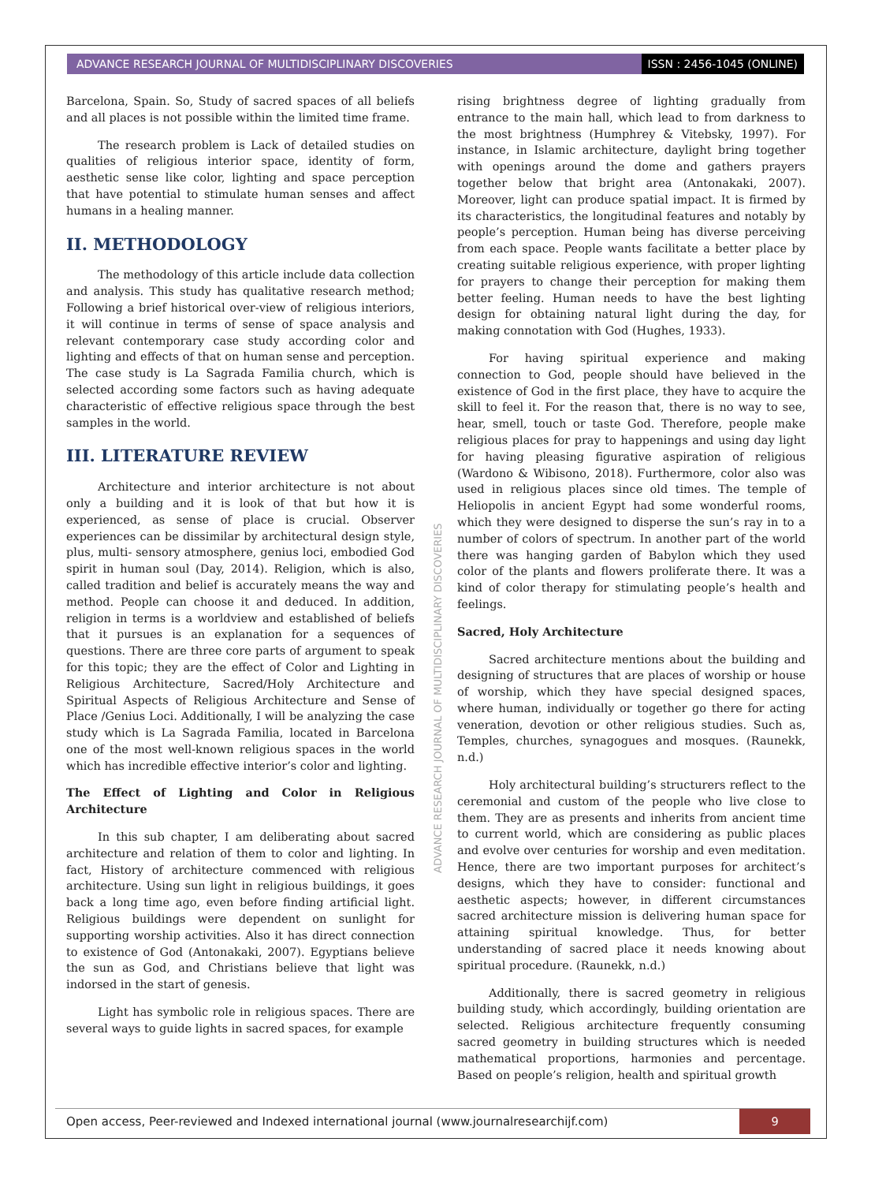ADVANCE RESEARCH JOURNAL OF MULTIDISCIPLINARY DISCOVERIES
ISSN : 2456-1045 (ONLINE)
Barcelona, Spain. So, Study of sacred spaces of all beliefs and all places is not possible within the limited time frame.
The research problem is Lack of detailed studies on qualities of religious interior space, identity of form, aesthetic sense like color, lighting and space perception that have potential to stimulate human senses and affect humans in a healing manner.
II. METHODOLOGY
The methodology of this article include data collection and analysis. This study has qualitative research method; Following a brief historical over-view of religious interiors, it will continue in terms of sense of space analysis and relevant contemporary case study according color and lighting and effects of that on human sense and perception. The case study is La Sagrada Familia church, which is selected according some factors such as having adequate characteristic of effective religious space through the best samples in the world.
III. LITERATURE REVIEW
Architecture and interior architecture is not about only a building and it is look of that but how it is experienced, as sense of place is crucial. Observer experiences can be dissimilar by architectural design style, plus, multi- sensory atmosphere, genius loci, embodied God spirit in human soul (Day, 2014). Religion, which is also, called tradition and belief is accurately means the way and method. People can choose it and deduced. In addition, religion in terms is a worldview and established of beliefs that it pursues is an explanation for a sequences of questions. There are three core parts of argument to speak for this topic; they are the effect of Color and Lighting in Religious Architecture, Sacred/Holy Architecture and Spiritual Aspects of Religious Architecture and Sense of Place /Genius Loci. Additionally, I will be analyzing the case study which is La Sagrada Familia, located in Barcelona one of the most well-known religious spaces in the world which has incredible effective interior’s color and lighting.
The Effect of Lighting and Color in Religious Architecture
In this sub chapter, I am deliberating about sacred architecture and relation of them to color and lighting. In fact, History of architecture commenced with religious architecture. Using sun light in religious buildings, it goes back a long time ago, even before finding artificial light. Religious buildings were dependent on sunlight for supporting worship activities. Also it has direct connection to existence of God (Antonakaki, 2007). Egyptians believe the sun as God, and Christians believe that light was indorsed in the start of genesis.
Light has symbolic role in religious spaces. There are several ways to guide lights in sacred spaces, for example
rising brightness degree of lighting gradually from entrance to the main hall, which lead to from darkness to the most brightness (Humphrey & Vitebsky, 1997). For instance, in Islamic architecture, daylight bring together with openings around the dome and gathers prayers together below that bright area (Antonakaki, 2007). Moreover, light can produce spatial impact. It is firmed by its characteristics, the longitudinal features and notably by people’s perception. Human being has diverse perceiving from each space. People wants facilitate a better place by creating suitable religious experience, with proper lighting for prayers to change their perception for making them better feeling. Human needs to have the best lighting design for obtaining natural light during the day, for making connotation with God (Hughes, 1933).
For having spiritual experience and making connection to God, people should have believed in the existence of God in the first place, they have to acquire the skill to feel it. For the reason that, there is no way to see, hear, smell, touch or taste God. Therefore, people make religious places for pray to happenings and using day light for having pleasing figurative aspiration of religious (Wardono & Wibisono, 2018). Furthermore, color also was used in religious places since old times. The temple of Heliopolis in ancient Egypt had some wonderful rooms, which they were designed to disperse the sun’s ray in to a number of colors of spectrum. In another part of the world there was hanging garden of Babylon which they used color of the plants and flowers proliferate there. It was a kind of color therapy for stimulating people’s health and feelings.
Sacred, Holy Architecture
Sacred architecture mentions about the building and designing of structures that are places of worship or house of worship, which they have special designed spaces, where human, individually or together go there for acting veneration, devotion or other religious studies. Such as, Temples, churches, synagogues and mosques. (Raunekk, n.d.)
Holy architectural building’s structurers reflect to the ceremonial and custom of the people who live close to them. They are as presents and inherits from ancient time to current world, which are considering as public places and evolve over centuries for worship and even meditation. Hence, there are two important purposes for architect’s designs, which they have to consider: functional and aesthetic aspects; however, in different circumstances sacred architecture mission is delivering human space for attaining spiritual knowledge. Thus, for better understanding of sacred place it needs knowing about spiritual procedure. (Raunekk, n.d.)
Additionally, there is sacred geometry in religious building study, which accordingly, building orientation are selected. Religious architecture frequently consuming sacred geometry in building structures which is needed mathematical proportions, harmonies and percentage. Based on people’s religion, health and spiritual growth
ADVANCE RESEARCH JOURNAL OF MULTIDISCIPLINARY DISCOVERIES
Open access, Peer-reviewed and Indexed international journal (www.journalresearchijf.com)
9